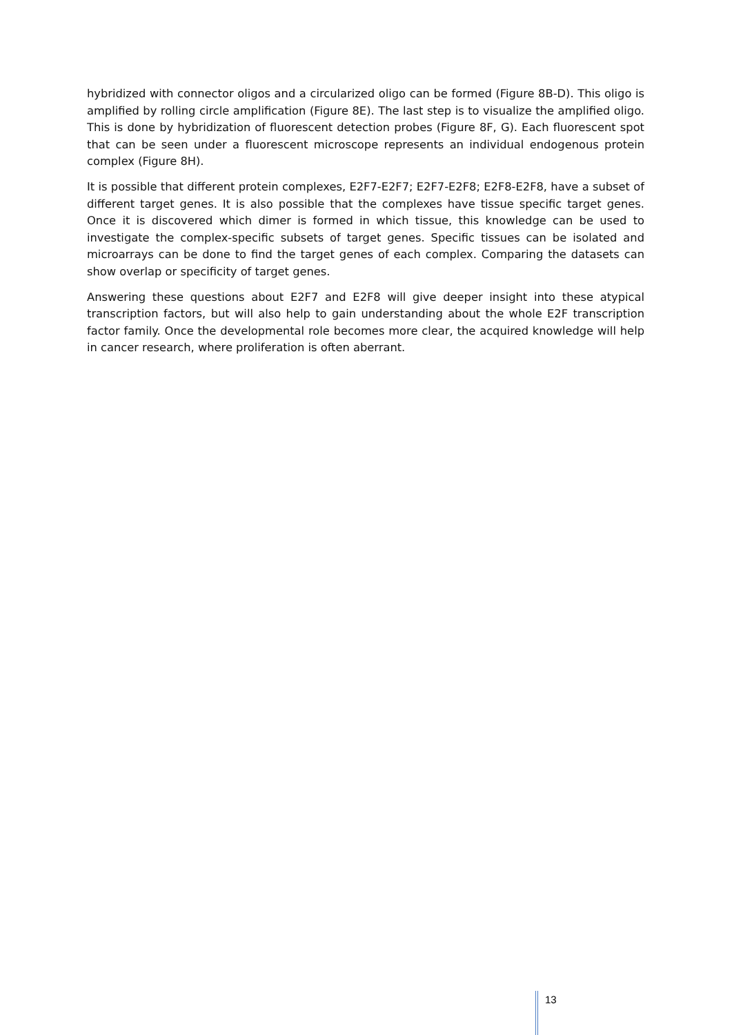hybridized with connector oligos and a circularized oligo can be formed (Figure 8B-D). This oligo is amplified by rolling circle amplification (Figure 8E). The last step is to visualize the amplified oligo. This is done by hybridization of fluorescent detection probes (Figure 8F, G). Each fluorescent spot that can be seen under a fluorescent microscope represents an individual endogenous protein complex (Figure 8H).
It is possible that different protein complexes, E2F7-E2F7; E2F7-E2F8; E2F8-E2F8, have a subset of different target genes. It is also possible that the complexes have tissue specific target genes. Once it is discovered which dimer is formed in which tissue, this knowledge can be used to investigate the complex-specific subsets of target genes. Specific tissues can be isolated and microarrays can be done to find the target genes of each complex. Comparing the datasets can show overlap or specificity of target genes.
Answering these questions about E2F7 and E2F8 will give deeper insight into these atypical transcription factors, but will also help to gain understanding about the whole E2F transcription factor family. Once the developmental role becomes more clear, the acquired knowledge will help in cancer research, where proliferation is often aberrant.
13